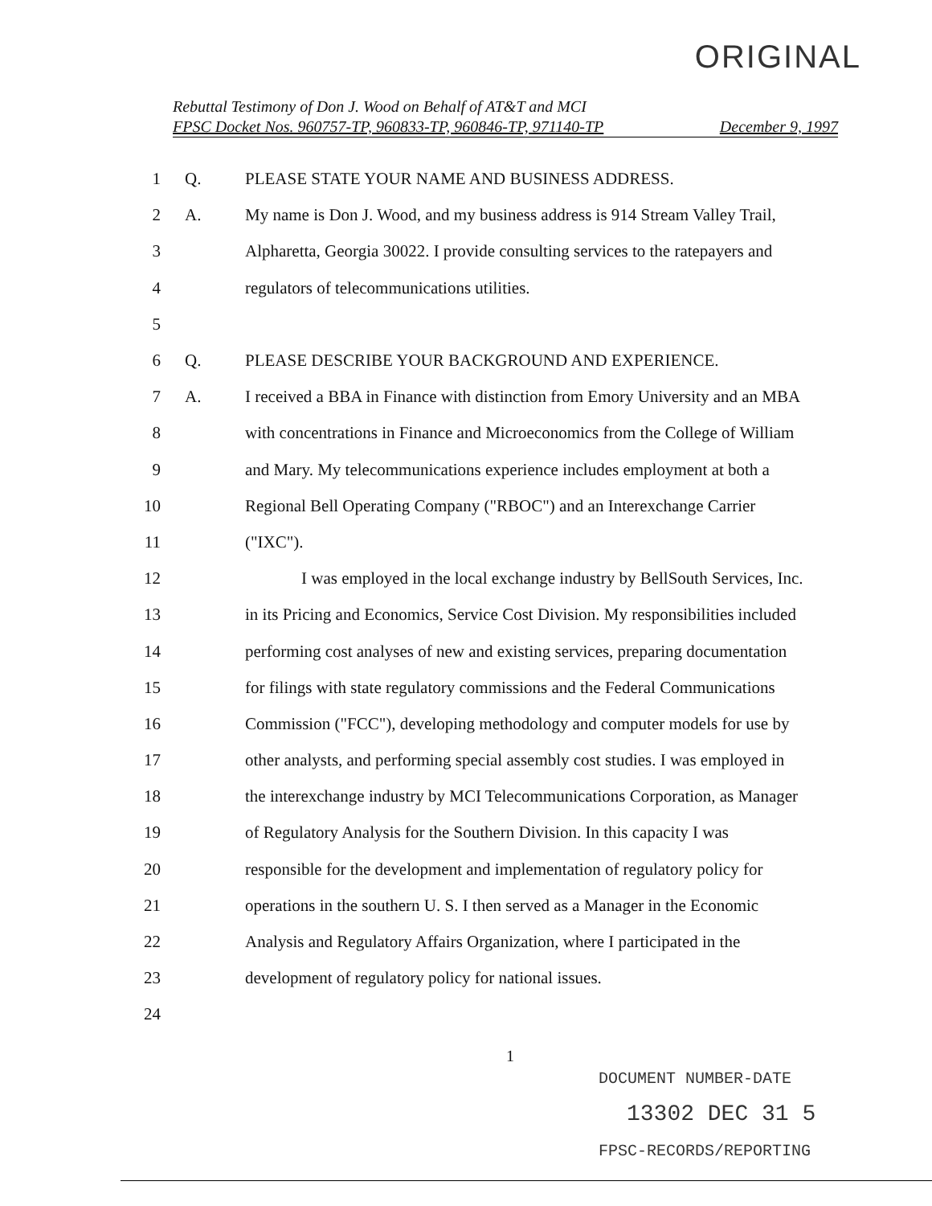ORIGINAL
Rebuttal Testimony of Don J. Wood on Behalf of AT&T and MCI
FPSC Docket Nos. 960757-TP, 960833-TP, 960846-TP, 971140-TP December 9, 1997
1 Q. PLEASE STATE YOUR NAME AND BUSINESS ADDRESS.
2 A. My name is Don J. Wood, and my business address is 914 Stream Valley Trail,
3 Alpharetta, Georgia 30022. I provide consulting services to the ratepayers and
4 regulators of telecommunications utilities.
5
6 Q. PLEASE DESCRIBE YOUR BACKGROUND AND EXPERIENCE.
7 A. I received a BBA in Finance with distinction from Emory University and an MBA
8 with concentrations in Finance and Microeconomics from the College of William
9 and Mary. My telecommunications experience includes employment at both a
10 Regional Bell Operating Company ("RBOC") and an Interexchange Carrier
11 ("IXC").
12 I was employed in the local exchange industry by BellSouth Services, Inc.
13 in its Pricing and Economics, Service Cost Division. My responsibilities included
14 performing cost analyses of new and existing services, preparing documentation
15 for filings with state regulatory commissions and the Federal Communications
16 Commission ("FCC"), developing methodology and computer models for use by
17 other analysts, and performing special assembly cost studies. I was employed in
18 the interexchange industry by MCI Telecommunications Corporation, as Manager
19 of Regulatory Analysis for the Southern Division. In this capacity I was
20 responsible for the development and implementation of regulatory policy for
21 operations in the southern U. S. I then served as a Manager in the Economic
22 Analysis and Regulatory Affairs Organization, where I participated in the
23 development of regulatory policy for national issues.
24
1
DOCUMENT NUMBER-DATE
13302 DEC 31 5
FPSC-RECORDS/REPORTING